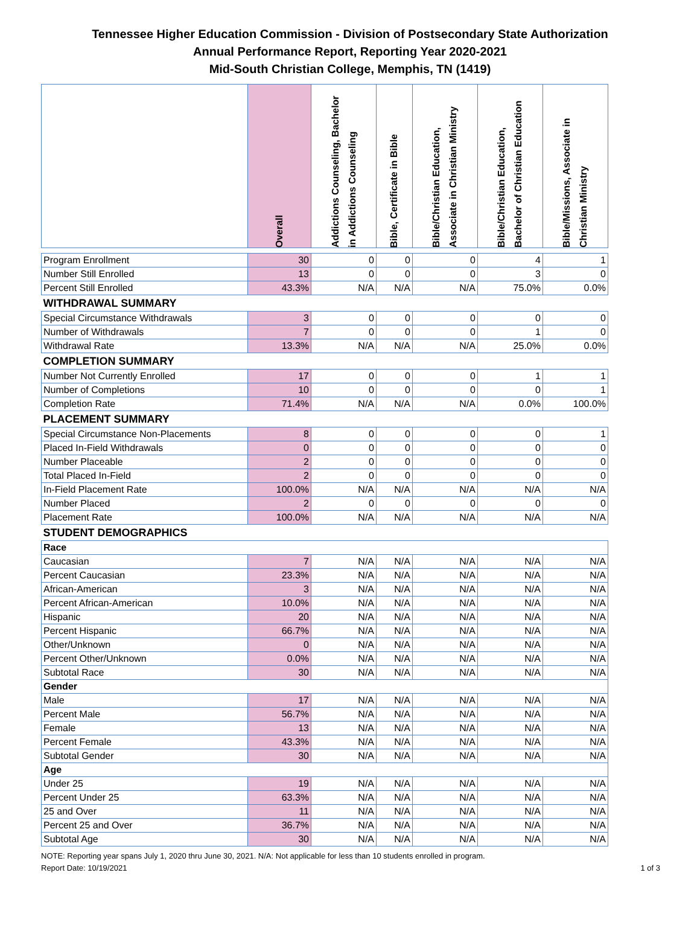Tennessee Higher Education Commission - Division of Postsecondary State Authorization
Annual Performance Report, Reporting Year 2020-2021
Mid-South Christian College, Memphis, TN (1419)
| | Overall | Addictions Counseling, Bachelor in Addictions Counseling | Bible, Certificate in Bible | Bible/Christian Education, Associate in Christian Ministry | Bible/Christian Education, Bachelor of Christian Education | Bible/Missions, Associate in Christian Ministry |
| --- | --- | --- | --- | --- | --- | --- |
| Program Enrollment | 30 | 0 | 0 | 0 | 4 | 1 |
| Number Still Enrolled | 13 | 0 | 0 | 0 | 3 | 0 |
| Percent Still Enrolled | 43.3% | N/A | N/A | N/A | 75.0% | 0.0% |
| WITHDRAWAL SUMMARY | | | | | | |
| Special Circumstance Withdrawals | 3 | 0 | 0 | 0 | 0 | 0 |
| Number of Withdrawals | 7 | 0 | 0 | 0 | 1 | 0 |
| Withdrawal Rate | 13.3% | N/A | N/A | N/A | 25.0% | 0.0% |
| COMPLETION SUMMARY | | | | | | |
| Number Not Currently Enrolled | 17 | 0 | 0 | 0 | 1 | 1 |
| Number of Completions | 10 | 0 | 0 | 0 | 0 | 1 |
| Completion Rate | 71.4% | N/A | N/A | N/A | 0.0% | 100.0% |
| PLACEMENT SUMMARY | | | | | | |
| Special Circumstance Non-Placements | 8 | 0 | 0 | 0 | 0 | 1 |
| Placed In-Field Withdrawals | 0 | 0 | 0 | 0 | 0 | 0 |
| Number Placeable | 2 | 0 | 0 | 0 | 0 | 0 |
| Total Placed In-Field | 2 | 0 | 0 | 0 | 0 | 0 |
| In-Field Placement Rate | 100.0% | N/A | N/A | N/A | N/A | N/A |
| Number Placed | 2 | 0 | 0 | 0 | 0 | 0 |
| Placement Rate | 100.0% | N/A | N/A | N/A | N/A | N/A |
| STUDENT DEMOGRAPHICS | | | | | | |
| Race | | | | | | |
| Caucasian | 7 | N/A | N/A | N/A | N/A | N/A |
| Percent Caucasian | 23.3% | N/A | N/A | N/A | N/A | N/A |
| African-American | 3 | N/A | N/A | N/A | N/A | N/A |
| Percent African-American | 10.0% | N/A | N/A | N/A | N/A | N/A |
| Hispanic | 20 | N/A | N/A | N/A | N/A | N/A |
| Percent Hispanic | 66.7% | N/A | N/A | N/A | N/A | N/A |
| Other/Unknown | 0 | N/A | N/A | N/A | N/A | N/A |
| Percent Other/Unknown | 0.0% | N/A | N/A | N/A | N/A | N/A |
| Subtotal Race | 30 | N/A | N/A | N/A | N/A | N/A |
| Gender | | | | | | |
| Male | 17 | N/A | N/A | N/A | N/A | N/A |
| Percent Male | 56.7% | N/A | N/A | N/A | N/A | N/A |
| Female | 13 | N/A | N/A | N/A | N/A | N/A |
| Percent Female | 43.3% | N/A | N/A | N/A | N/A | N/A |
| Subtotal Gender | 30 | N/A | N/A | N/A | N/A | N/A |
| Age | | | | | | |
| Under 25 | 19 | N/A | N/A | N/A | N/A | N/A |
| Percent Under 25 | 63.3% | N/A | N/A | N/A | N/A | N/A |
| 25 and Over | 11 | N/A | N/A | N/A | N/A | N/A |
| Percent 25 and Over | 36.7% | N/A | N/A | N/A | N/A | N/A |
| Subtotal Age | 30 | N/A | N/A | N/A | N/A | N/A |
NOTE: Reporting year spans July 1, 2020 thru June 30, 2021. N/A: Not applicable for less than 10 students enrolled in program.
Report Date: 10/19/2021 1 of 3